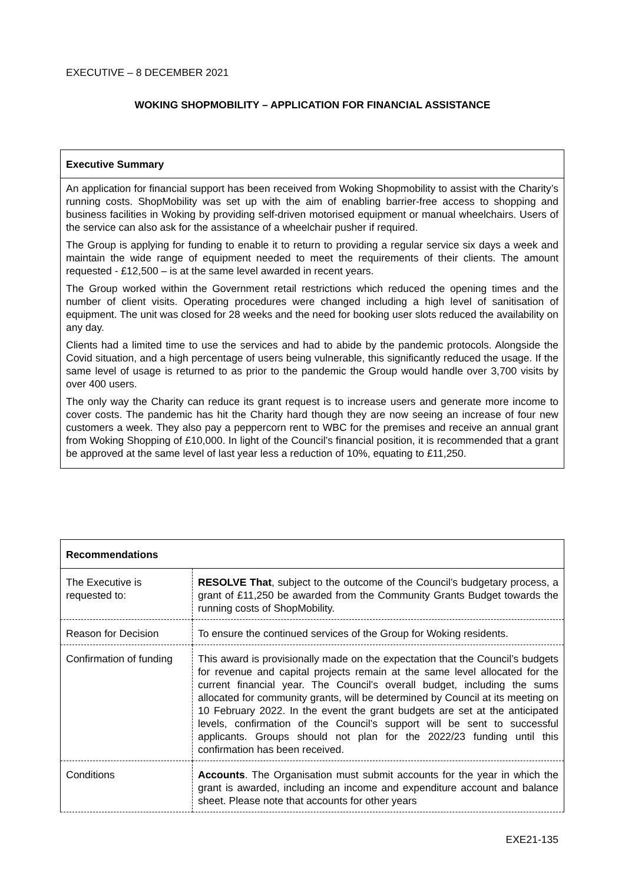EXECUTIVE – 8 DECEMBER 2021
WOKING SHOPMOBILITY – APPLICATION FOR FINANCIAL ASSISTANCE
Executive Summary
An application for financial support has been received from Woking Shopmobility to assist with the Charity’s running costs. ShopMobility was set up with the aim of enabling barrier-free access to shopping and business facilities in Woking by providing self-driven motorised equipment or manual wheelchairs. Users of the service can also ask for the assistance of a wheelchair pusher if required.
The Group is applying for funding to enable it to return to providing a regular service six days a week and maintain the wide range of equipment needed to meet the requirements of their clients. The amount requested - £12,500 – is at the same level awarded in recent years.
The Group worked within the Government retail restrictions which reduced the opening times and the number of client visits. Operating procedures were changed including a high level of sanitisation of equipment. The unit was closed for 28 weeks and the need for booking user slots reduced the availability on any day.
Clients had a limited time to use the services and had to abide by the pandemic protocols. Alongside the Covid situation, and a high percentage of users being vulnerable, this significantly reduced the usage. If the same level of usage is returned to as prior to the pandemic the Group would handle over 3,700 visits by over 400 users.
The only way the Charity can reduce its grant request is to increase users and generate more income to cover costs. The pandemic has hit the Charity hard though they are now seeing an increase of four new customers a week. They also pay a peppercorn rent to WBC for the premises and receive an annual grant from Woking Shopping of £10,000. In light of the Council’s financial position, it is recommended that a grant be approved at the same level of last year less a reduction of 10%, equating to £11,250.
| Recommendations | |
| --- | --- |
| The Executive is requested to: | RESOLVE That , subject to the outcome of the Council’s budgetary process, a grant of £11,250 be awarded from the Community Grants Budget towards the running costs of ShopMobility. |
| Reason for Decision | To ensure the continued services of the Group for Woking residents. |
| Confirmation of funding | This award is provisionally made on the expectation that the Council’s budgets for revenue and capital projects remain at the same level allocated for the current financial year. The Council’s overall budget, including the sums allocated for community grants, will be determined by Council at its meeting on 10 February 2022. In the event the grant budgets are set at the anticipated levels, confirmation of the Council’s support will be sent to successful applicants. Groups should not plan for the 2022/23 funding until this confirmation has been received. |
| Conditions | Accounts . The Organisation must submit accounts for the year in which the grant is awarded, including an income and expenditure account and balance sheet. Please note that accounts for other years |
EXE21-135